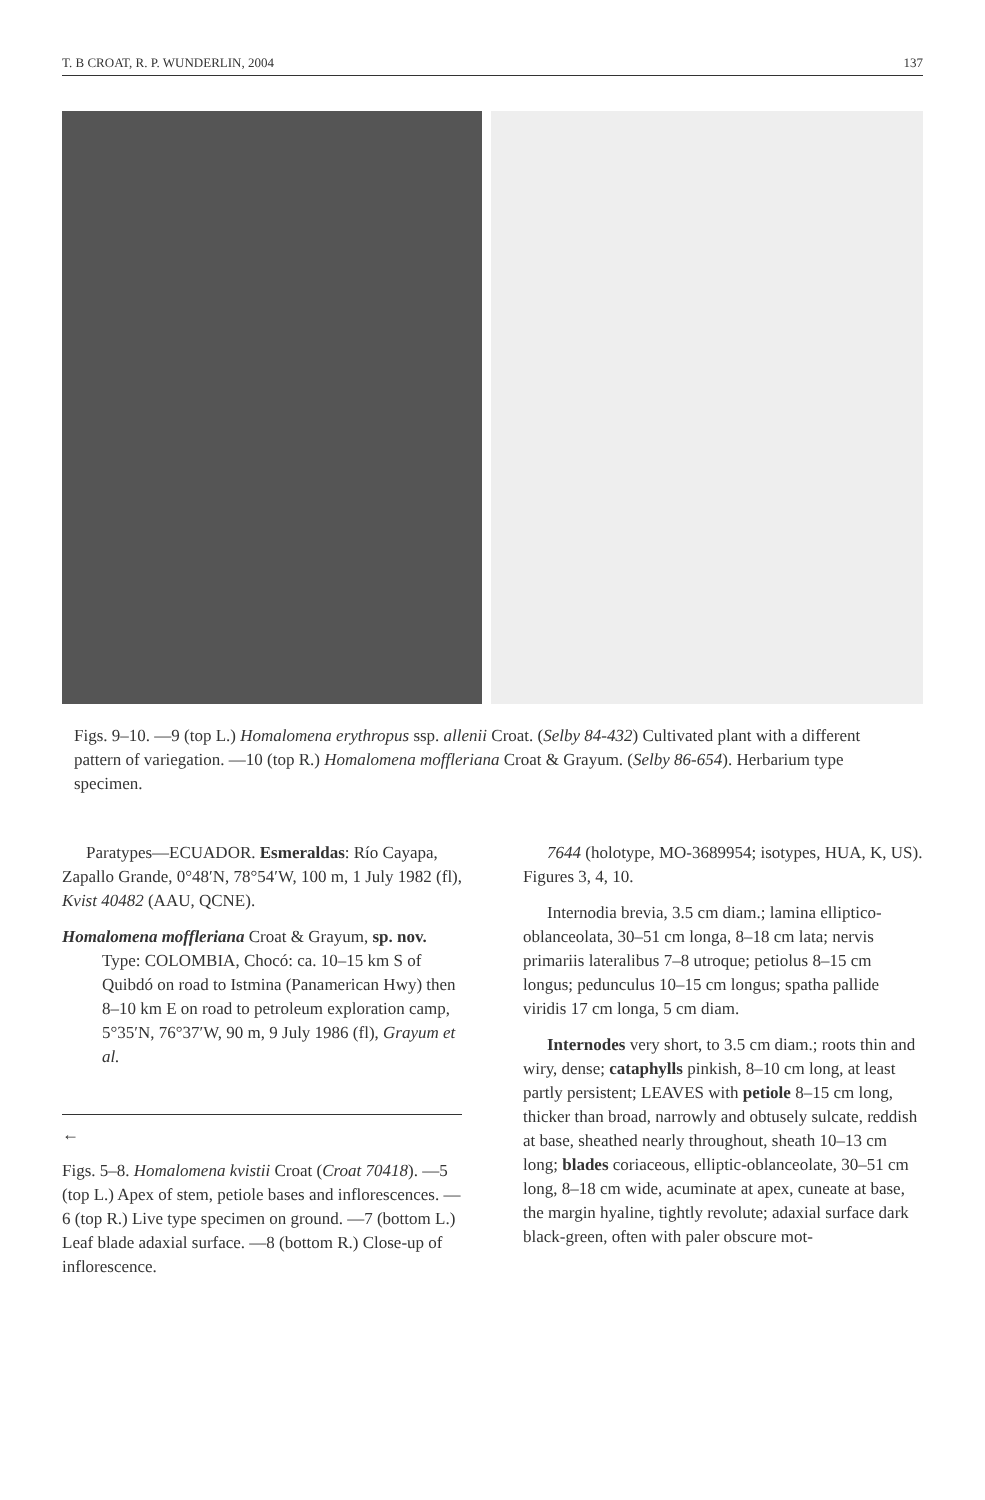T. B CROAT, R. P. WUNDERLIN, 2004 137
Figs. 9–10. —9 (top L.) Homalomena erythropus ssp. allenii Croat. (Selby 84-432) Cultivated plant with a different pattern of variegation. —10 (top R.) Homalomena moffleriana Croat & Grayum. (Selby 86-654). Herbarium type specimen.
Paratypes—ECUADOR. Esmeraldas: Río Cayapa, Zapallo Grande, 0°48′N, 78°54′W, 100 m, 1 July 1982 (fl), Kvist 40482 (AAU, QCNE).
Homalomena moffleriana Croat & Grayum, sp. nov. Type: COLOMBIA, Chocó: ca. 10–15 km S of Quibdó on road to Istmina (Panamerican Hwy) then 8–10 km E on road to petroleum exploration camp, 5°35′N, 76°37′W, 90 m, 9 July 1986 (fl), Grayum et al.
←
Figs. 5–8. Homalomena kvistii Croat (Croat 70418). —5 (top L.) Apex of stem, petiole bases and inflorescences. —6 (top R.) Live type specimen on ground. —7 (bottom L.) Leaf blade adaxial surface. —8 (bottom R.) Close-up of inflorescence.
7644 (holotype, MO-3689954; isotypes, HUA, K, US). Figures 3, 4, 10.
Internodia brevia, 3.5 cm diam.; lamina elliptico-oblanceolata, 30–51 cm longa, 8–18 cm lata; nervis primariis lateralibus 7–8 utroque; petiolus 8–15 cm longus; pedunculus 10–15 cm longus; spatha pallide viridis 17 cm longa, 5 cm diam.
Internodes very short, to 3.5 cm diam.; roots thin and wiry, dense; cataphylls pinkish, 8–10 cm long, at least partly persistent; LEAVES with petiole 8–15 cm long, thicker than broad, narrowly and obtusely sulcate, reddish at base, sheathed nearly throughout, sheath 10–13 cm long; blades coriaceous, elliptic-oblanceolate, 30–51 cm long, 8–18 cm wide, acuminate at apex, cuneate at base, the margin hyaline, tightly revolute; adaxial surface dark black-green, often with paler obscure mot-